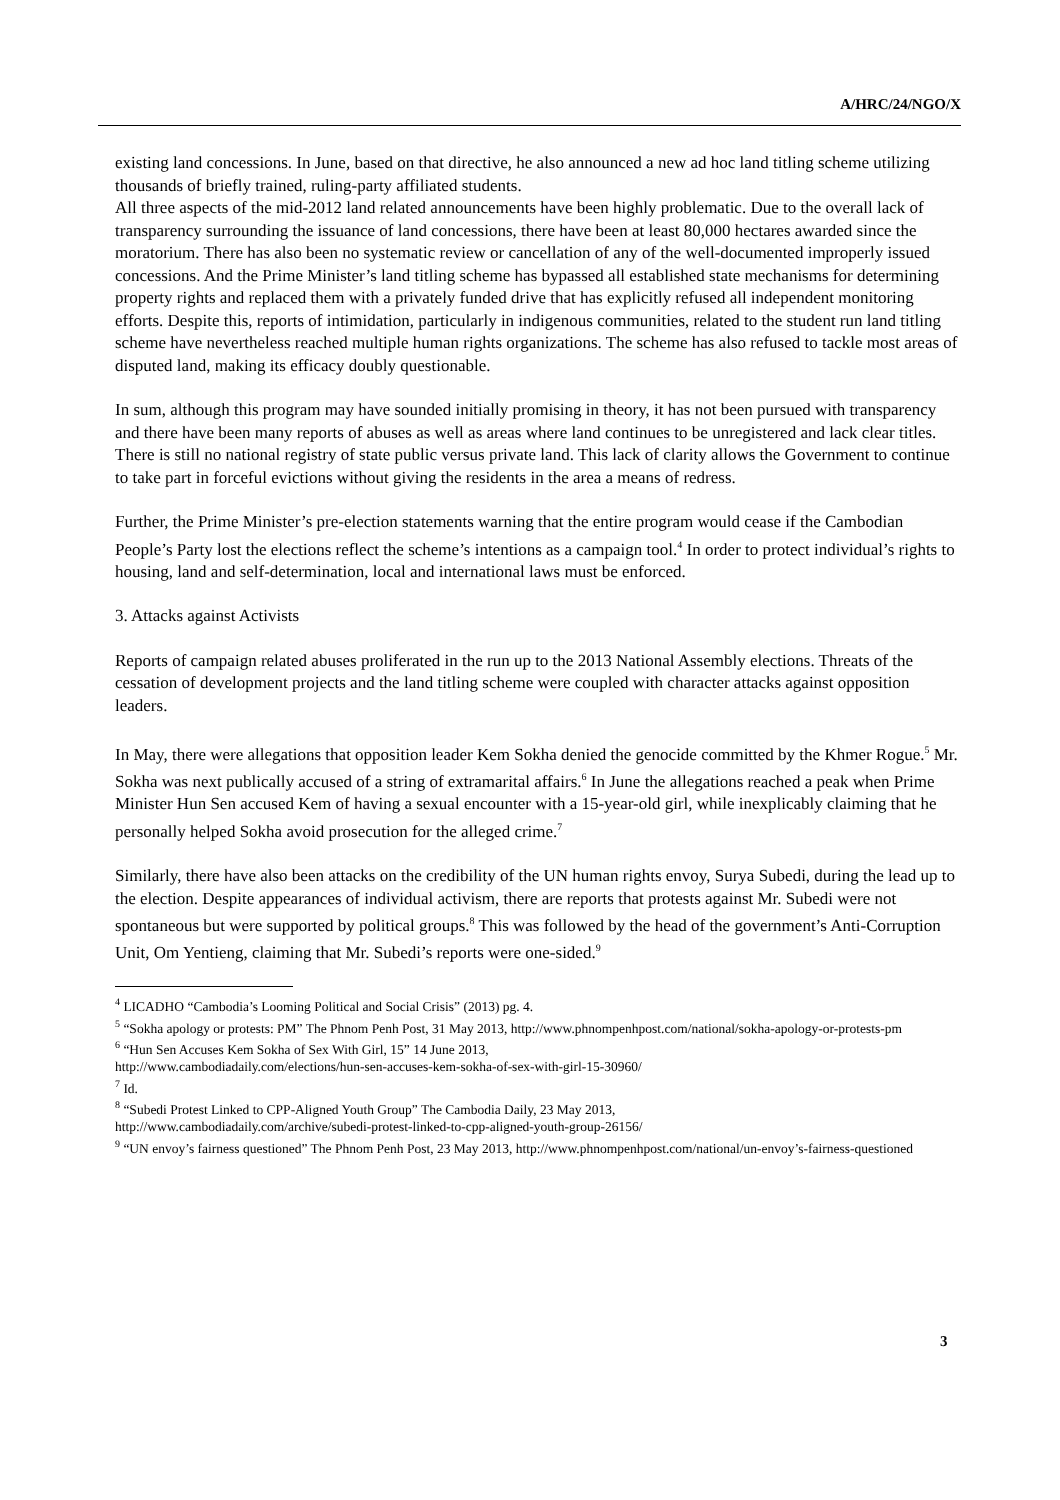A/HRC/24/NGO/X
existing land concessions. In June, based on that directive, he also announced a new ad hoc land titling scheme utilizing thousands of briefly trained, ruling-party affiliated students.
All three aspects of the mid-2012 land related announcements have been highly problematic. Due to the overall lack of transparency surrounding the issuance of land concessions, there have been at least 80,000 hectares awarded since the moratorium. There has also been no systematic review or cancellation of any of the well-documented improperly issued concessions. And the Prime Minister’s land titling scheme has bypassed all established state mechanisms for determining property rights and replaced them with a privately funded drive that has explicitly refused all independent monitoring efforts. Despite this, reports of intimidation, particularly in indigenous communities, related to the student run land titling scheme have nevertheless reached multiple human rights organizations. The scheme has also refused to tackle most areas of disputed land, making its efficacy doubly questionable.
In sum, although this program may have sounded initially promising in theory, it has not been pursued with transparency and there have been many reports of abuses as well as areas where land continues to be unregistered and lack clear titles. There is still no national registry of state public versus private land. This lack of clarity allows the Government to continue to take part in forceful evictions without giving the residents in the area a means of redress.
Further, the Prime Minister’s pre-election statements warning that the entire program would cease if the Cambodian People’s Party lost the elections reflect the scheme’s intentions as a campaign tool.<sup>4</sup> In order to protect individual’s rights to housing, land and self-determination, local and international laws must be enforced.
3. Attacks against Activists
Reports of campaign related abuses proliferated in the run up to the 2013 National Assembly elections. Threats of the cessation of development projects and the land titling scheme were coupled with character attacks against opposition leaders.
In May, there were allegations that opposition leader Kem Sokha denied the genocide committed by the Khmer Rogue.<sup>5</sup> Mr. Sokha was next publically accused of a string of extramarital affairs.<sup>6</sup> In June the allegations reached a peak when Prime Minister Hun Sen accused Kem of having a sexual encounter with a 15-year-old girl, while inexplicably claiming that he personally helped Sokha avoid prosecution for the alleged crime.<sup>7</sup>
Similarly, there have also been attacks on the credibility of the UN human rights envoy, Surya Subedi, during the lead up to the election. Despite appearances of individual activism, there are reports that protests against Mr. Subedi were not spontaneous but were supported by political groups.<sup>8</sup> This was followed by the head of the government’s Anti-Corruption Unit, Om Yentieng, claiming that Mr. Subedi’s reports were one-sided.<sup>9</sup>
<sup>4</sup> LICADHO “Cambodia’s Looming Political and Social Crisis” (2013) pg. 4.
<sup>5</sup> “Sokha apology or protests: PM” The Phnom Penh Post, 31 May 2013, http://www.phnompenhpost.com/national/sokha-apology-or-protests-pm
<sup>6</sup> “Hun Sen Accuses Kem Sokha of Sex With Girl, 15” 14 June 2013,
http://www.cambodiadaily.com/elections/hun-sen-accuses-kem-sokha-of-sex-with-girl-15-30960/
<sup>7</sup> Id.
<sup>8</sup> “Subedi Protest Linked to CPP-Aligned Youth Group” The Cambodia Daily, 23 May 2013,
http://www.cambodiadaily.com/archive/subedi-protest-linked-to-cpp-aligned-youth-group-26156/
<sup>9</sup> “UN envoy’s fairness questioned” The Phnom Penh Post, 23 May 2013, http://www.phnompenhpost.com/national/un-envoy’s-fairness-questioned
3